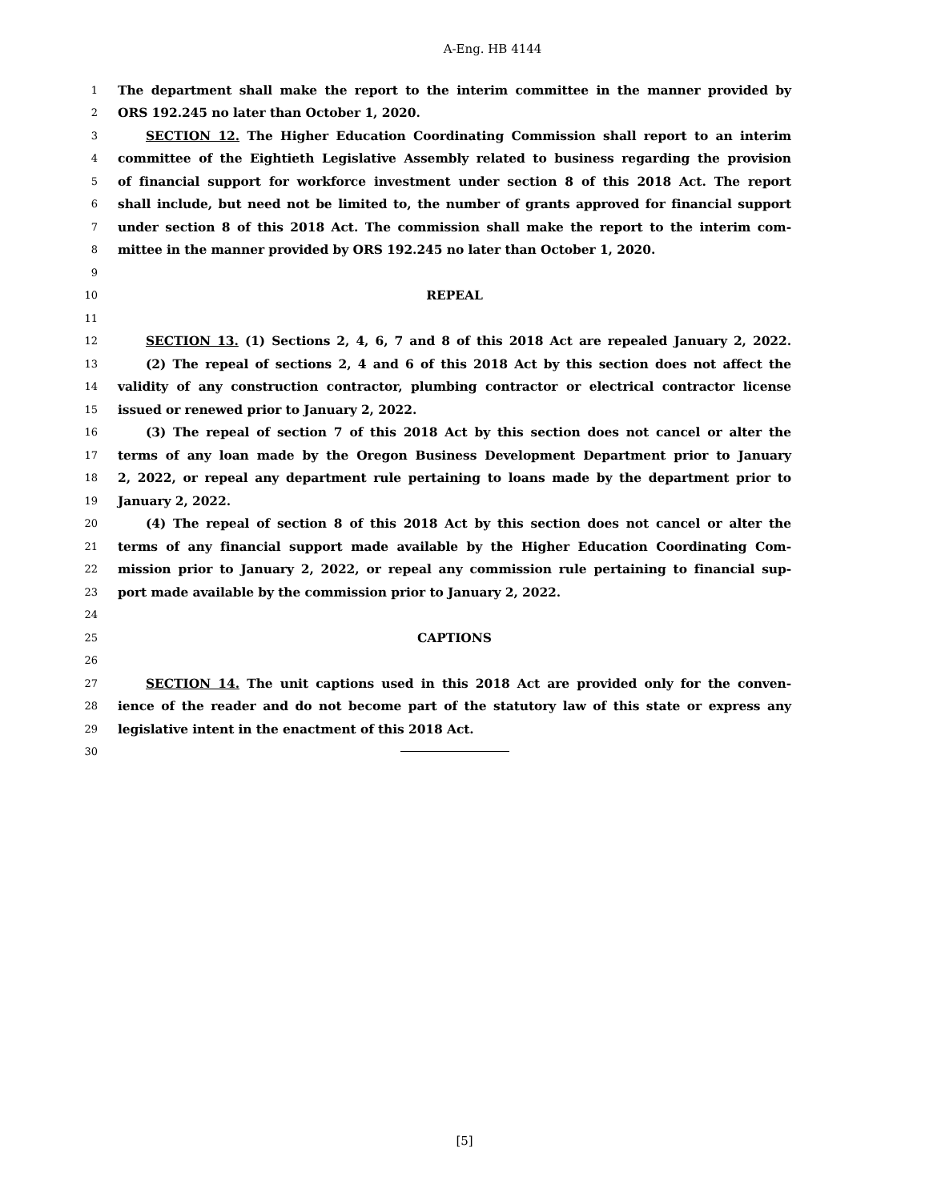A-Eng. HB 4144
1 The department shall make the report to the interim committee in the manner provided by
2 ORS 192.245 no later than October 1, 2020.
3 SECTION 12. The Higher Education Coordinating Commission shall report to an interim
4 committee of the Eightieth Legislative Assembly related to business regarding the provision
5 of financial support for workforce investment under section 8 of this 2018 Act. The report
6 shall include, but need not be limited to, the number of grants approved for financial support
7 under section 8 of this 2018 Act. The commission shall make the report to the interim com-
8 mittee in the manner provided by ORS 192.245 no later than October 1, 2020.
9
10 REPEAL
11
12 SECTION 13. (1) Sections 2, 4, 6, 7 and 8 of this 2018 Act are repealed January 2, 2022.
13 (2) The repeal of sections 2, 4 and 6 of this 2018 Act by this section does not affect the
14 validity of any construction contractor, plumbing contractor or electrical contractor license
15 issued or renewed prior to January 2, 2022.
16 (3) The repeal of section 7 of this 2018 Act by this section does not cancel or alter the
17 terms of any loan made by the Oregon Business Development Department prior to January
18 2, 2022, or repeal any department rule pertaining to loans made by the department prior to
19 January 2, 2022.
20 (4) The repeal of section 8 of this 2018 Act by this section does not cancel or alter the
21 terms of any financial support made available by the Higher Education Coordinating Com-
22 mission prior to January 2, 2022, or repeal any commission rule pertaining to financial sup-
23 port made available by the commission prior to January 2, 2022.
24
25 CAPTIONS
26
27 SECTION 14. The unit captions used in this 2018 Act are provided only for the conven-
28 ience of the reader and do not become part of the statutory law of this state or express any
29 legislative intent in the enactment of this 2018 Act.
30
[5]